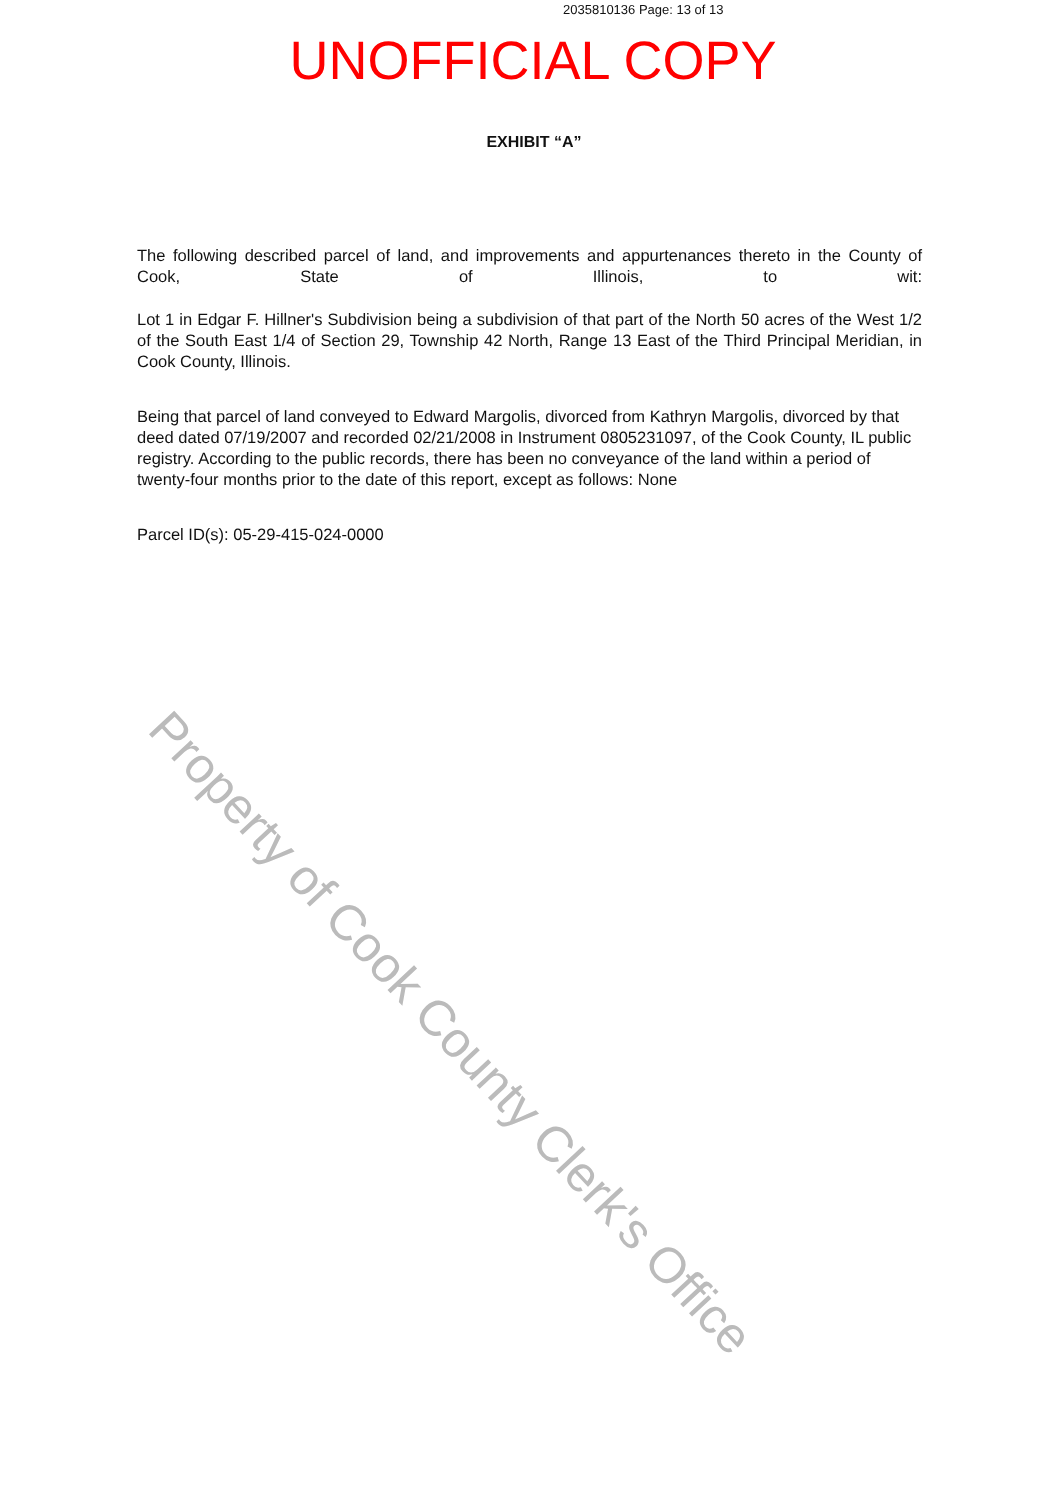2035810136 Page: 13 of 13
UNOFFICIAL COPY
EXHIBIT “A”
The following described parcel of land, and improvements and appurtenances thereto in the County of Cook, State of Illinois, to wit:
Lot 1 in Edgar F. Hillner's Subdivision being a subdivision of that part of the North 50 acres of the West 1/2 of the South East 1/4 of Section 29, Township 42 North, Range 13 East of the Third Principal Meridian, in Cook County, Illinois.
Being that parcel of land conveyed to Edward Margolis, divorced from Kathryn Margolis, divorced by that deed dated 07/19/2007 and recorded 02/21/2008 in Instrument 0805231097, of the Cook County, IL public registry. According to the public records, there has been no conveyance of the land within a period of twenty-four months prior to the date of this report, except as follows: None
Parcel ID(s): 05-29-415-024-0000
Property of Cook County Clerk's Office